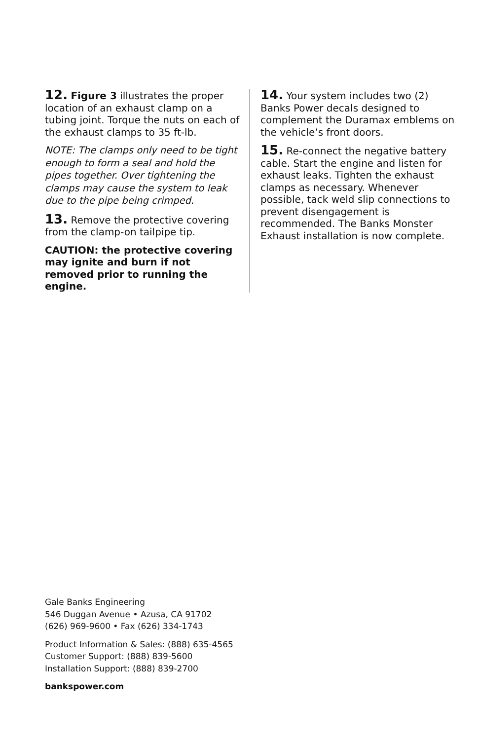12. Figure 3 illustrates the proper location of an exhaust clamp on a tubing joint. Torque the nuts on each of the exhaust clamps to 35 ft-lb.
NOTE: The clamps only need to be tight enough to form a seal and hold the pipes together. Over tightening the clamps may cause the system to leak due to the pipe being crimped.
13. Remove the protective covering from the clamp-on tailpipe tip.
CAUTION: the protective covering may ignite and burn if not removed prior to running the engine.
14. Your system includes two (2) Banks Power decals designed to complement the Duramax emblems on the vehicle’s front doors.
15. Re-connect the negative battery cable. Start the engine and listen for exhaust leaks. Tighten the exhaust clamps as necessary. Whenever possible, tack weld slip connections to prevent disengagement is recommended. The Banks Monster Exhaust installation is now complete.
Gale Banks Engineering
546 Duggan Avenue • Azusa, CA 91702
(626) 969-9600 • Fax (626) 334-1743
Product Information & Sales: (888) 635-4565
Customer Support: (888) 839-5600
Installation Support: (888) 839-2700
bankspower.com